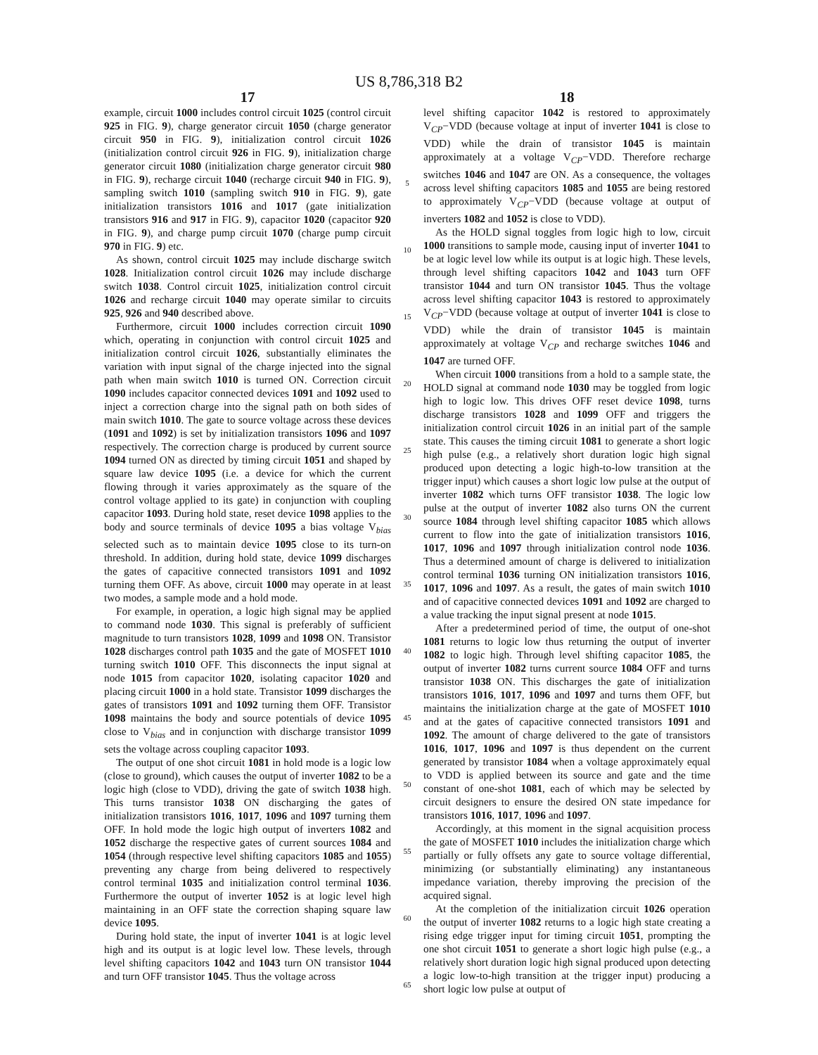US 8,786,318 B2
17
example, circuit 1000 includes control circuit 1025 (control circuit 925 in FIG. 9), charge generator circuit 1050 (charge generator circuit 950 in FIG. 9), initialization control circuit 1026 (initialization control circuit 926 in FIG. 9), initialization charge generator circuit 1080 (initialization charge generator circuit 980 in FIG. 9), recharge circuit 1040 (recharge circuit 940 in FIG. 9), sampling switch 1010 (sampling switch 910 in FIG. 9), gate initialization transistors 1016 and 1017 (gate initialization transistors 916 and 917 in FIG. 9), capacitor 1020 (capacitor 920 in FIG. 9), and charge pump circuit 1070 (charge pump circuit 970 in FIG. 9) etc.
As shown, control circuit 1025 may include discharge switch 1028. Initialization control circuit 1026 may include discharge switch 1038. Control circuit 1025, initialization control circuit 1026 and recharge circuit 1040 may operate similar to circuits 925, 926 and 940 described above.
Furthermore, circuit 1000 includes correction circuit 1090 which, operating in conjunction with control circuit 1025 and initialization control circuit 1026, substantially eliminates the variation with input signal of the charge injected into the signal path when main switch 1010 is turned ON. Correction circuit 1090 includes capacitor connected devices 1091 and 1092 used to inject a correction charge into the signal path on both sides of main switch 1010. The gate to source voltage across these devices (1091 and 1092) is set by initialization transistors 1096 and 1097 respectively. The correction charge is produced by current source 1094 turned ON as directed by timing circuit 1051 and shaped by square law device 1095 (i.e. a device for which the current flowing through it varies approximately as the square of the control voltage applied to its gate) in conjunction with coupling capacitor 1093. During hold state, reset device 1098 applies to the body and source terminals of device 1095 a bias voltage V<sub>bias</sub> selected such as to maintain device 1095 close to its turn-on threshold. In addition, during hold state, device 1099 discharges the gates of capacitive connected transistors 1091 and 1092 turning them OFF. As above, circuit 1000 may operate in at least two modes, a sample mode and a hold mode.
For example, in operation, a logic high signal may be applied to command node 1030. This signal is preferably of sufficient magnitude to turn transistors 1028, 1099 and 1098 ON. Transistor 1028 discharges control path 1035 and the gate of MOSFET 1010 turning switch 1010 OFF. This disconnects the input signal at node 1015 from capacitor 1020, isolating capacitor 1020 and placing circuit 1000 in a hold state. Transistor 1099 discharges the gates of transistors 1091 and 1092 turning them OFF. Transistor 1098 maintains the body and source potentials of device 1095 close to V<sub>bias</sub> and in conjunction with discharge transistor 1099 sets the voltage across coupling capacitor 1093.
The output of one shot circuit 1081 in hold mode is a logic low (close to ground), which causes the output of inverter 1082 to be a logic high (close to VDD), driving the gate of switch 1038 high. This turns transistor 1038 ON discharging the gates of initialization transistors 1016, 1017, 1096 and 1097 turning them OFF. In hold mode the logic high output of inverters 1082 and 1052 discharge the respective gates of current sources 1084 and 1054 (through respective level shifting capacitors 1085 and 1055) preventing any charge from being delivered to respectively control terminal 1035 and initialization control terminal 1036. Furthermore the output of inverter 1052 is at logic level high maintaining in an OFF state the correction shaping square law device 1095.
During hold state, the input of inverter 1041 is at logic level high and its output is at logic level low. These levels, through level shifting capacitors 1042 and 1043 turn ON transistor 1044 and turn OFF transistor 1045. Thus the voltage across
5
10
15
20
25
30
35
40
45
50
55
60
65
18
level shifting capacitor 1042 is restored to approximately V<sub>CP</sub>−VDD (because voltage at input of inverter 1041 is close to VDD) while the drain of transistor 1045 is maintain approximately at a voltage V<sub>CP</sub>−VDD. Therefore recharge switches 1046 and 1047 are ON. As a consequence, the voltages across level shifting capacitors 1085 and 1055 are being restored to approximately V<sub>CP</sub>−VDD (because voltage at output of inverters 1082 and 1052 is close to VDD).
As the HOLD signal toggles from logic high to low, circuit 1000 transitions to sample mode, causing input of inverter 1041 to be at logic level low while its output is at logic high. These levels, through level shifting capacitors 1042 and 1043 turn OFF transistor 1044 and turn ON transistor 1045. Thus the voltage across level shifting capacitor 1043 is restored to approximately V<sub>CP</sub>−VDD (because voltage at output of inverter 1041 is close to VDD) while the drain of transistor 1045 is maintain approximately at voltage V<sub>CP</sub> and recharge switches 1046 and 1047 are turned OFF.
When circuit 1000 transitions from a hold to a sample state, the HOLD signal at command node 1030 may be toggled from logic high to logic low. This drives OFF reset device 1098, turns discharge transistors 1028 and 1099 OFF and triggers the initialization control circuit 1026 in an initial part of the sample state. This causes the timing circuit 1081 to generate a short logic high pulse (e.g., a relatively short duration logic high signal produced upon detecting a logic high-to-low transition at the trigger input) which causes a short logic low pulse at the output of inverter 1082 which turns OFF transistor 1038. The logic low pulse at the output of inverter 1082 also turns ON the current source 1084 through level shifting capacitor 1085 which allows current to flow into the gate of initialization transistors 1016, 1017, 1096 and 1097 through initialization control node 1036. Thus a determined amount of charge is delivered to initialization control terminal 1036 turning ON initialization transistors 1016, 1017, 1096 and 1097. As a result, the gates of main switch 1010 and of capacitive connected devices 1091 and 1092 are charged to a value tracking the input signal present at node 1015.
After a predetermined period of time, the output of one-shot 1081 returns to logic low thus returning the output of inverter 1082 to logic high. Through level shifting capacitor 1085, the output of inverter 1082 turns current source 1084 OFF and turns transistor 1038 ON. This discharges the gate of initialization transistors 1016, 1017, 1096 and 1097 and turns them OFF, but maintains the initialization charge at the gate of MOSFET 1010 and at the gates of capacitive connected transistors 1091 and 1092. The amount of charge delivered to the gate of transistors 1016, 1017, 1096 and 1097 is thus dependent on the current generated by transistor 1084 when a voltage approximately equal to VDD is applied between its source and gate and the time constant of one-shot 1081, each of which may be selected by circuit designers to ensure the desired ON state impedance for transistors 1016, 1017, 1096 and 1097.
Accordingly, at this moment in the signal acquisition process the gate of MOSFET 1010 includes the initialization charge which partially or fully offsets any gate to source voltage differential, minimizing (or substantially eliminating) any instantaneous impedance variation, thereby improving the precision of the acquired signal.
At the completion of the initialization circuit 1026 operation the output of inverter 1082 returns to a logic high state creating a rising edge trigger input for timing circuit 1051, prompting the one shot circuit 1051 to generate a short logic high pulse (e.g., a relatively short duration logic high signal produced upon detecting a logic low-to-high transition at the trigger input) producing a short logic low pulse at output of